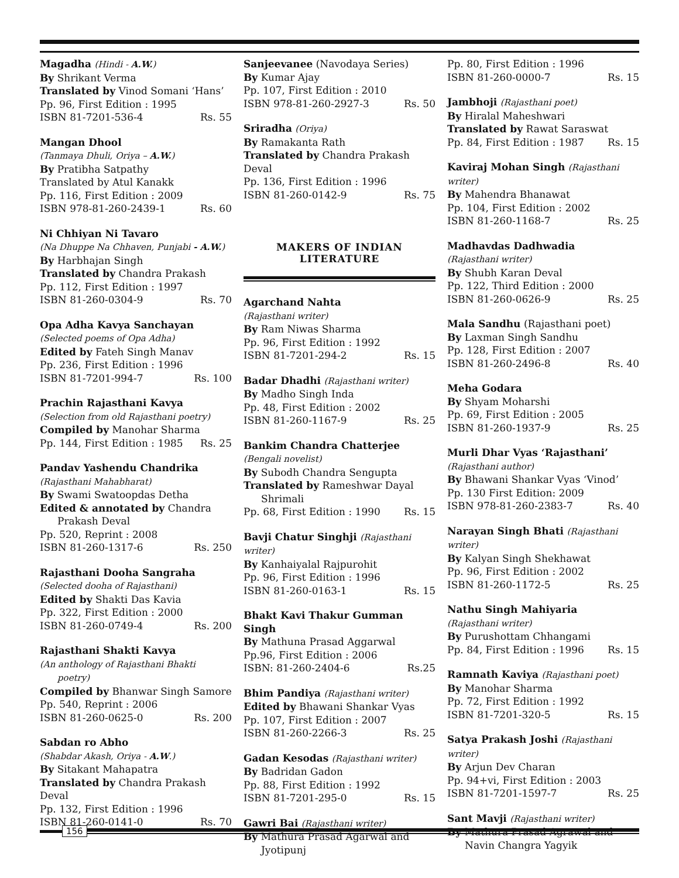Magadha (Hindi - A.W.)
By Shrikant Verma
Translated by Vinod Somani ‘Hans’
Pp. 96, First Edition : 1995
ISBN 81-7201-536-4 Rs. 55
Mangan Dhool
(Tanmaya Dhuli, Oriya – A.W.)
By Pratibha Satpathy
Translated by Atul Kanakk
Pp. 116, First Edition : 2009
ISBN 978-81-260-2439-1 Rs. 60
Ni Chhiyan Ni Tavaro
(Na Dhuppe Na Chhaven, Punjabi - A.W.)
By Harbhajan Singh
Translated by Chandra Prakash
Pp. 112, First Edition : 1997
ISBN 81-260-0304-9 Rs. 70
Opa Adha Kavya Sanchayan
(Selected poems of Opa Adha)
Edited by Fateh Singh Manav
Pp. 236, First Edition : 1996
ISBN 81-7201-994-7 Rs. 100
Prachin Rajasthani Kavya
(Selection from old Rajasthani poetry)
Compiled by Manohar Sharma
Pp. 144, First Edition : 1985 Rs. 25
Pandav Yashendu Chandrika
(Rajasthani Mahabharat)
By Swami Swatoopdas Detha
Edited & annotated by Chandra
Prakash Deval
Pp. 520, Reprint : 2008
ISBN 81-260-1317-6 Rs. 250
Rajasthani Dooha Sangraha
(Selected dooha of Rajasthani)
Edited by Shakti Das Kavia
Pp. 322, First Edition : 2000
ISBN 81-260-0749-4 Rs. 200
Rajasthani Shakti Kavya
(An anthology of Rajasthani Bhakti
poetry)
Compiled by Bhanwar Singh Samore
Pp. 540, Reprint : 2006
ISBN 81-260-0625-0 Rs. 200
Sabdan ro Abho
(Shabdar Akash, Oriya - A.W.)
By Sitakant Mahapatra
Translated by Chandra Prakash Deval
Pp. 132, First Edition : 1996
ISBN 81-260-0141-0 Rs. 70
Sanjeevanee (Navodaya Series)
By Kumar Ajay
Pp. 107, First Edition : 2010
ISBN 978-81-260-2927-3 Rs. 50
Sriradha (Oriya)
By Ramakanta Rath
Translated by Chandra Prakash Deval
Pp. 136, First Edition : 1996
ISBN 81-260-0142-9 Rs. 75
MAKERS OF INDIAN
LITERATURE
Agarchand Nahta
(Rajasthani writer)
By Ram Niwas Sharma
Pp. 96, First Edition : 1992
ISBN 81-7201-294-2 Rs. 15
Badar Dhadhi (Rajasthani writer)
By Madho Singh Inda
Pp. 48, First Edition : 2002
ISBN 81-260-1167-9 Rs. 25
Bankim Chandra Chatterjee
(Bengali novelist)
By Subodh Chandra Sengupta
Translated by Rameshwar Dayal
Shrimali
Pp. 68, First Edition : 1990 Rs. 15
Bavji Chatur Singhji (Rajasthani writer)
By Kanhaiyalal Rajpurohit
Pp. 96, First Edition : 1996
ISBN 81-260-0163-1 Rs. 15
Bhakt Kavi Thakur Gumman Singh
By Mathuna Prasad Aggarwal
Pp.96, First Edition : 2006
ISBN: 81-260-2404-6 Rs.25
Bhim Pandiya (Rajasthani writer)
Edited by Bhawani Shankar Vyas
Pp. 107, First Edition : 2007
ISBN 81-260-2266-3 Rs. 25
Gadan Kesodas (Rajasthani writer)
By Badridan Gadon
Pp. 88, First Edition : 1992
ISBN 81-7201-295-0 Rs. 15
Gawri Bai (Rajasthani writer)
By Mathura Prasad Agarwal and
Jyotipunj
Pp. 80, First Edition : 1996
ISBN 81-260-0000-7 Rs. 15
Jambhoji (Rajasthani poet)
By Hiralal Maheshwari
Translated by Rawat Saraswat
Pp. 84, First Edition : 1987 Rs. 15
Kaviraj Mohan Singh (Rajasthani writer)
By Mahendra Bhanawat
Pp. 104, First Edition : 2002
ISBN 81-260-1168-7 Rs. 25
Madhavdas Dadhwadia
(Rajasthani writer)
By Shubh Karan Deval
Pp. 122, Third Edition : 2000
ISBN 81-260-0626-9 Rs. 25
Mala Sandhu (Rajasthani poet)
By Laxman Singh Sandhu
Pp. 128, First Edition : 2007
ISBN 81-260-2496-8 Rs. 40
Meha Godara
By Shyam Moharshi
Pp. 69, First Edition : 2005
ISBN 81-260-1937-9 Rs. 25
Murli Dhar Vyas ‘Rajasthani’
(Rajasthani author)
By Bhawani Shankar Vyas ‘Vinod’
Pp. 130 First Edition: 2009
ISBN 978-81-260-2383-7 Rs. 40
Narayan Singh Bhati (Rajasthani writer)
By Kalyan Singh Shekhawat
Pp. 96, First Edition : 2002
ISBN 81-260-1172-5 Rs. 25
Nathu Singh Mahiyaria
(Rajasthani writer)
By Purushottam Chhangami
Pp. 84, First Edition : 1996 Rs. 15
Ramnath Kaviya (Rajasthani poet)
By Manohar Sharma
Pp. 72, First Edition : 1992
ISBN 81-7201-320-5 Rs. 15
Satya Prakash Joshi (Rajasthani writer)
By Arjun Dev Charan
Pp. 94+vi, First Edition : 2003
ISBN 81-7201-1597-7 Rs. 25
Sant Mavji (Rajasthani writer)
By Mathura Prasad Agrawal and
Navin Changra Yagyik
156